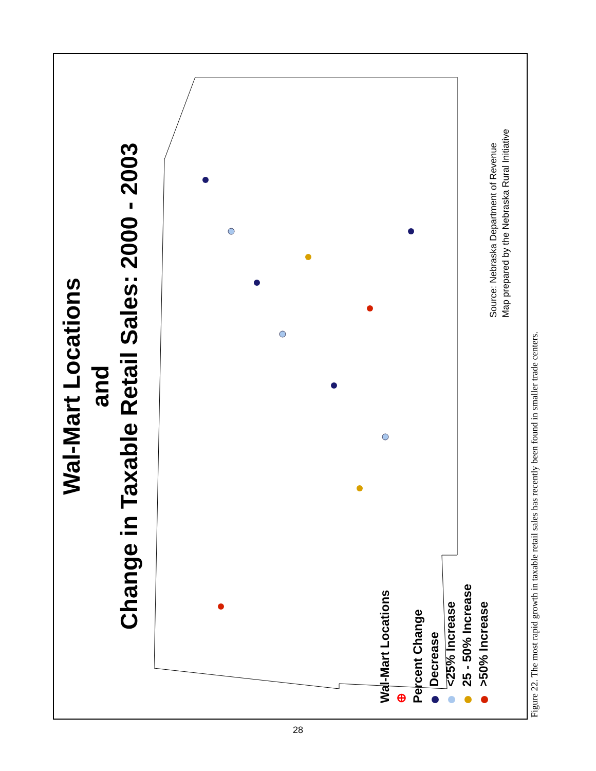Wal-Mart Locations
and
Change in Taxable Retail Sales: 2000 - 2003
Wal-Mart Locations
⊕
Percent Change
Decrease
<25% Increase
25 - 50% Increase
>50% Increase
Source: Nebraska Department of Revenue
Map prepared by the Nebraska Rural Initiative
Figure 22. The most rapid growth in taxable retail sales has recently been found in smaller trade centers.
28